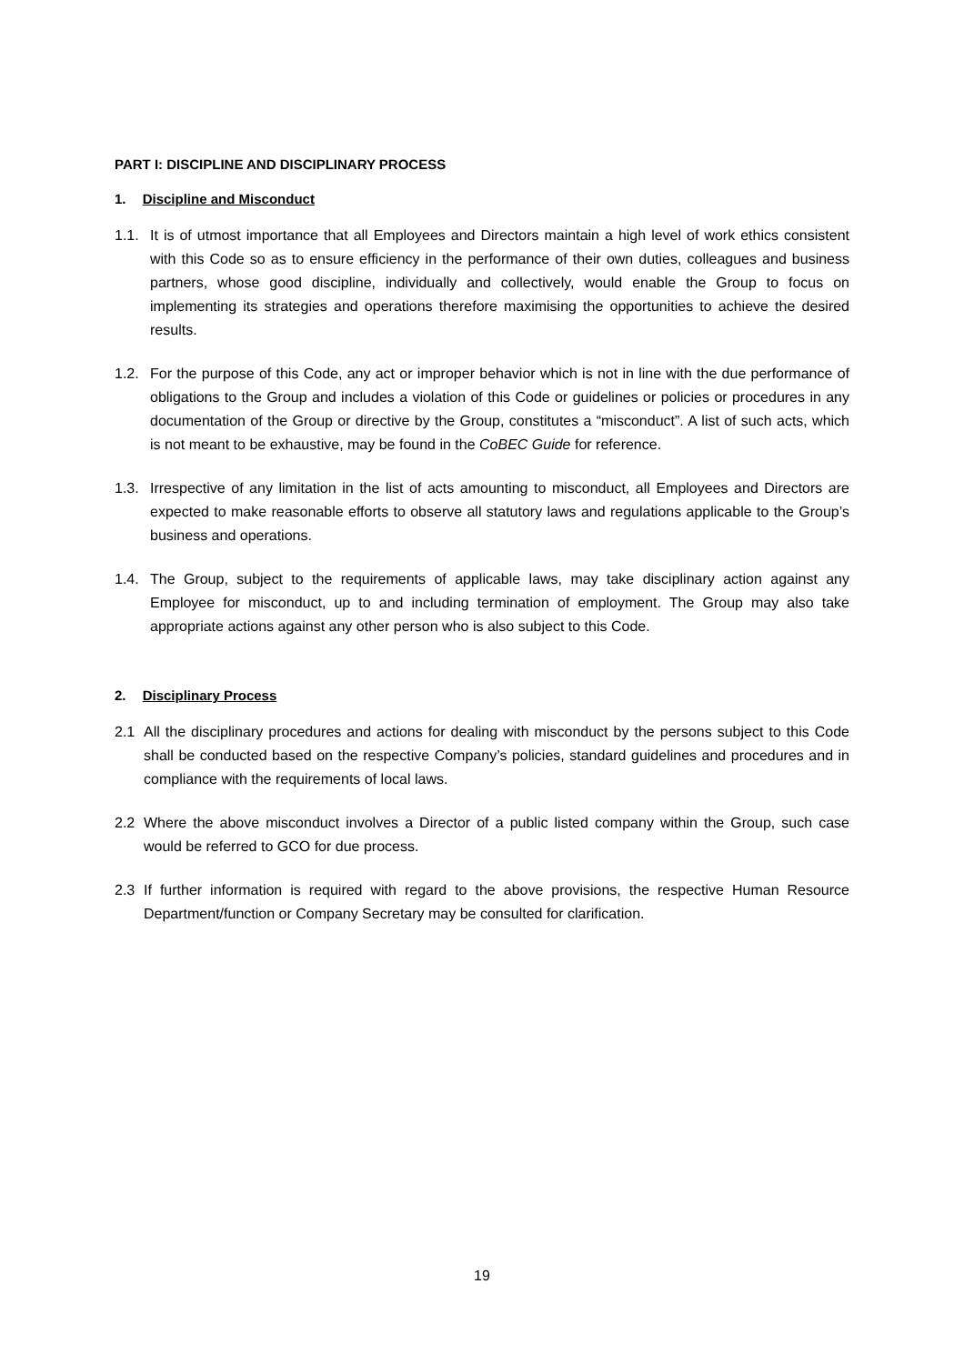PART I: DISCIPLINE AND DISCIPLINARY PROCESS
1. Discipline and Misconduct
1.1. It is of utmost importance that all Employees and Directors maintain a high level of work ethics consistent with this Code so as to ensure efficiency in the performance of their own duties, colleagues and business partners, whose good discipline, individually and collectively, would enable the Group to focus on implementing its strategies and operations therefore maximising the opportunities to achieve the desired results.
1.2. For the purpose of this Code, any act or improper behavior which is not in line with the due performance of obligations to the Group and includes a violation of this Code or guidelines or policies or procedures in any documentation of the Group or directive by the Group, constitutes a “misconduct”. A list of such acts, which is not meant to be exhaustive, may be found in the CoBEC Guide for reference.
1.3. Irrespective of any limitation in the list of acts amounting to misconduct, all Employees and Directors are expected to make reasonable efforts to observe all statutory laws and regulations applicable to the Group’s business and operations.
1.4. The Group, subject to the requirements of applicable laws, may take disciplinary action against any Employee for misconduct, up to and including termination of employment. The Group may also take appropriate actions against any other person who is also subject to this Code.
2. Disciplinary Process
2.1 All the disciplinary procedures and actions for dealing with misconduct by the persons subject to this Code shall be conducted based on the respective Company’s policies, standard guidelines and procedures and in compliance with the requirements of local laws.
2.2 Where the above misconduct involves a Director of a public listed company within the Group, such case would be referred to GCO for due process.
2.3 If further information is required with regard to the above provisions, the respective Human Resource Department/function or Company Secretary may be consulted for clarification.
19